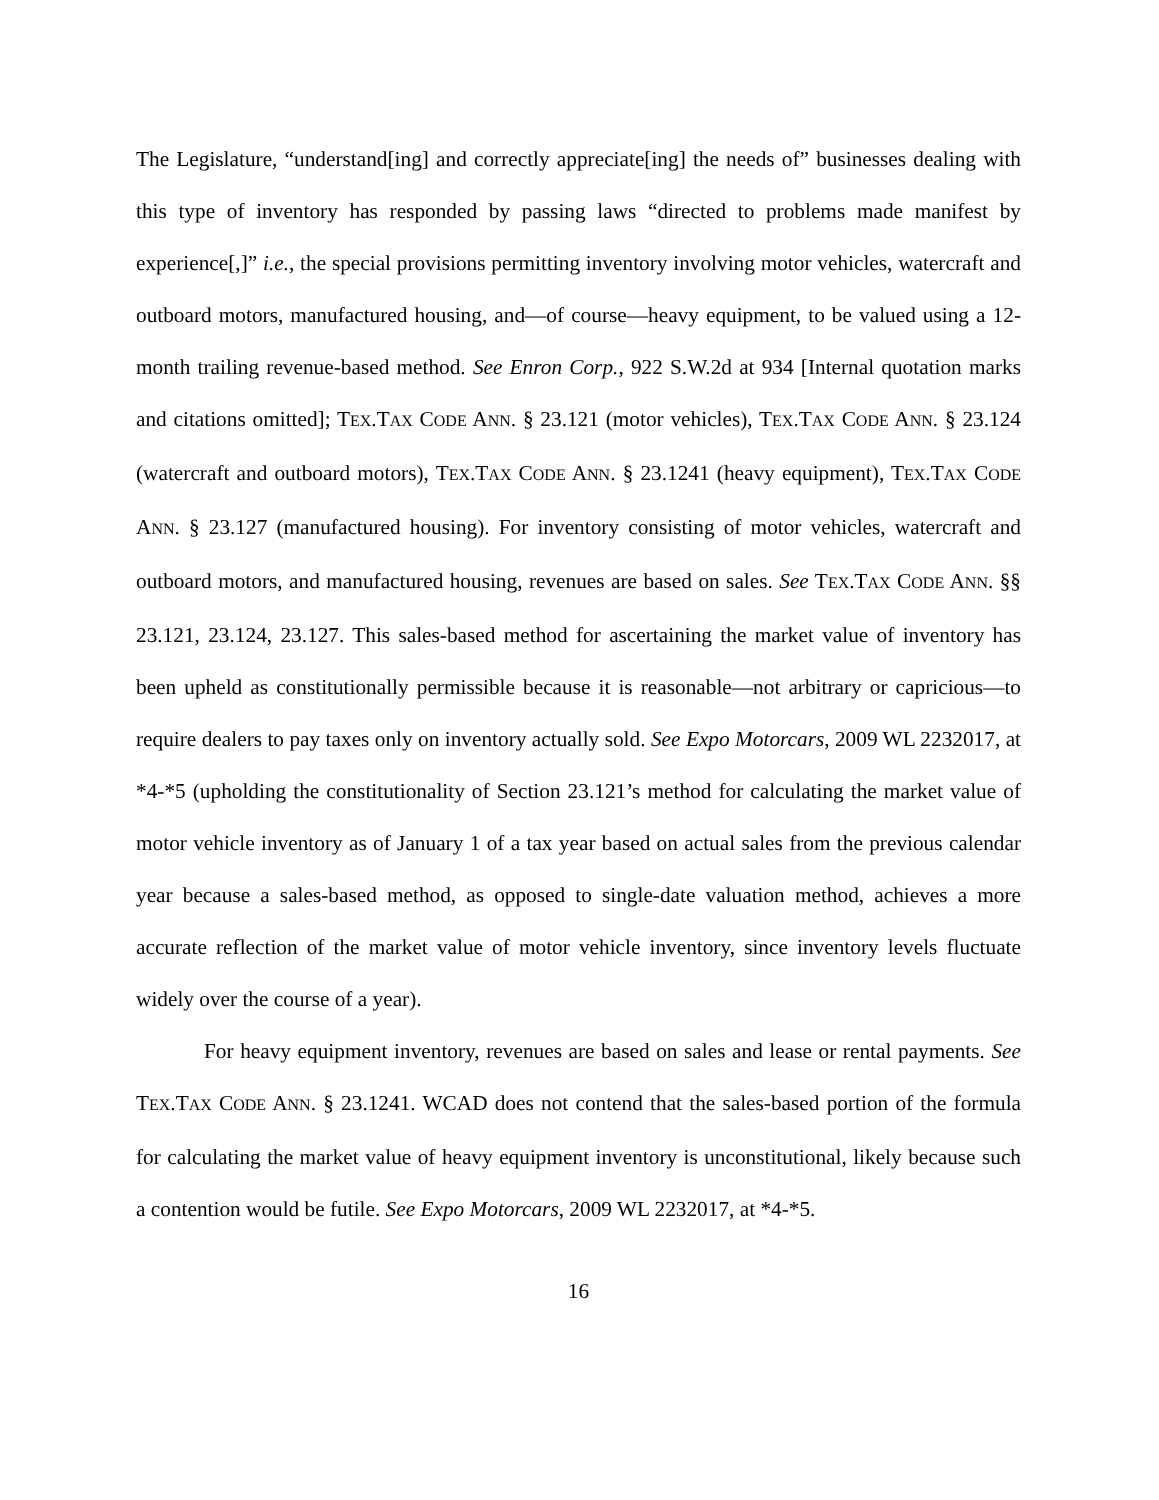The Legislature, “understand[ing] and correctly appreciate[ing] the needs of” businesses dealing with this type of inventory has responded by passing laws “directed to problems made manifest by experience[,]” i.e., the special provisions permitting inventory involving motor vehicles, watercraft and outboard motors, manufactured housing, and—of course—heavy equipment, to be valued using a 12-month trailing revenue-based method. See Enron Corp., 922 S.W.2d at 934 [Internal quotation marks and citations omitted]; TEX.TAX CODE ANN. § 23.121 (motor vehicles), TEX.TAX CODE ANN. § 23.124 (watercraft and outboard motors), TEX.TAX CODE ANN. § 23.1241 (heavy equipment), TEX.TAX CODE ANN. § 23.127 (manufactured housing). For inventory consisting of motor vehicles, watercraft and outboard motors, and manufactured housing, revenues are based on sales. See TEX.TAX CODE ANN. §§ 23.121, 23.124, 23.127. This sales-based method for ascertaining the market value of inventory has been upheld as constitutionally permissible because it is reasonable—not arbitrary or capricious—to require dealers to pay taxes only on inventory actually sold. See Expo Motorcars, 2009 WL 2232017, at *4-*5 (upholding the constitutionality of Section 23.121’s method for calculating the market value of motor vehicle inventory as of January 1 of a tax year based on actual sales from the previous calendar year because a sales-based method, as opposed to single-date valuation method, achieves a more accurate reflection of the market value of motor vehicle inventory, since inventory levels fluctuate widely over the course of a year).
For heavy equipment inventory, revenues are based on sales and lease or rental payments. See TEX.TAX CODE ANN. § 23.1241. WCAD does not contend that the sales-based portion of the formula for calculating the market value of heavy equipment inventory is unconstitutional, likely because such a contention would be futile. See Expo Motorcars, 2009 WL 2232017, at *4-*5.
16